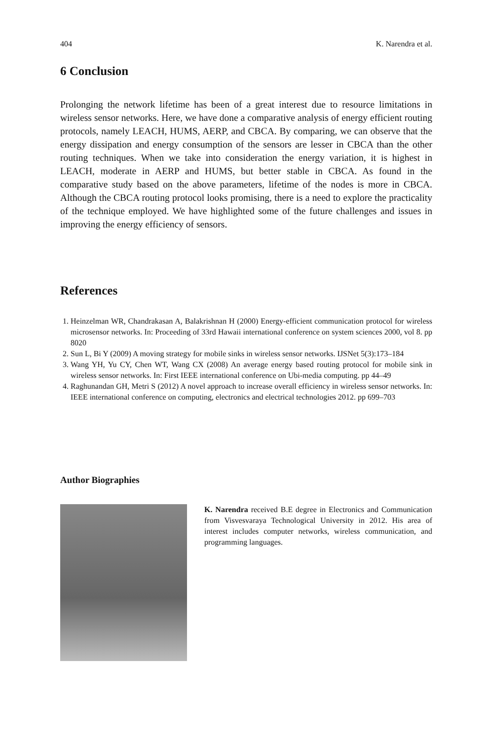404 K. Narendra et al.
6 Conclusion
Prolonging the network lifetime has been of a great interest due to resource limitations in wireless sensor networks. Here, we have done a comparative analysis of energy efficient routing protocols, namely LEACH, HUMS, AERP, and CBCA. By comparing, we can observe that the energy dissipation and energy consumption of the sensors are lesser in CBCA than the other routing techniques. When we take into consideration the energy variation, it is highest in LEACH, moderate in AERP and HUMS, but better stable in CBCA. As found in the comparative study based on the above parameters, lifetime of the nodes is more in CBCA. Although the CBCA routing protocol looks promising, there is a need to explore the practicality of the technique employed. We have highlighted some of the future challenges and issues in improving the energy efficiency of sensors.
References
1. Heinzelman WR, Chandrakasan A, Balakrishnan H (2000) Energy-efficient communication protocol for wireless microsensor networks. In: Proceeding of 33rd Hawaii international conference on system sciences 2000, vol 8. pp 8020
2. Sun L, Bi Y (2009) A moving strategy for mobile sinks in wireless sensor networks. IJSNet 5(3):173–184
3. Wang YH, Yu CY, Chen WT, Wang CX (2008) An average energy based routing protocol for mobile sink in wireless sensor networks. In: First IEEE international conference on Ubi-media computing. pp 44–49
4. Raghunandan GH, Metri S (2012) A novel approach to increase overall efficiency in wireless sensor networks. In: IEEE international conference on computing, electronics and electrical technologies 2012. pp 699–703
Author Biographies
K. Narendra received B.E degree in Electronics and Communication from Visvesvaraya Technological University in 2012. His area of interest includes computer networks, wireless communication, and programming languages.